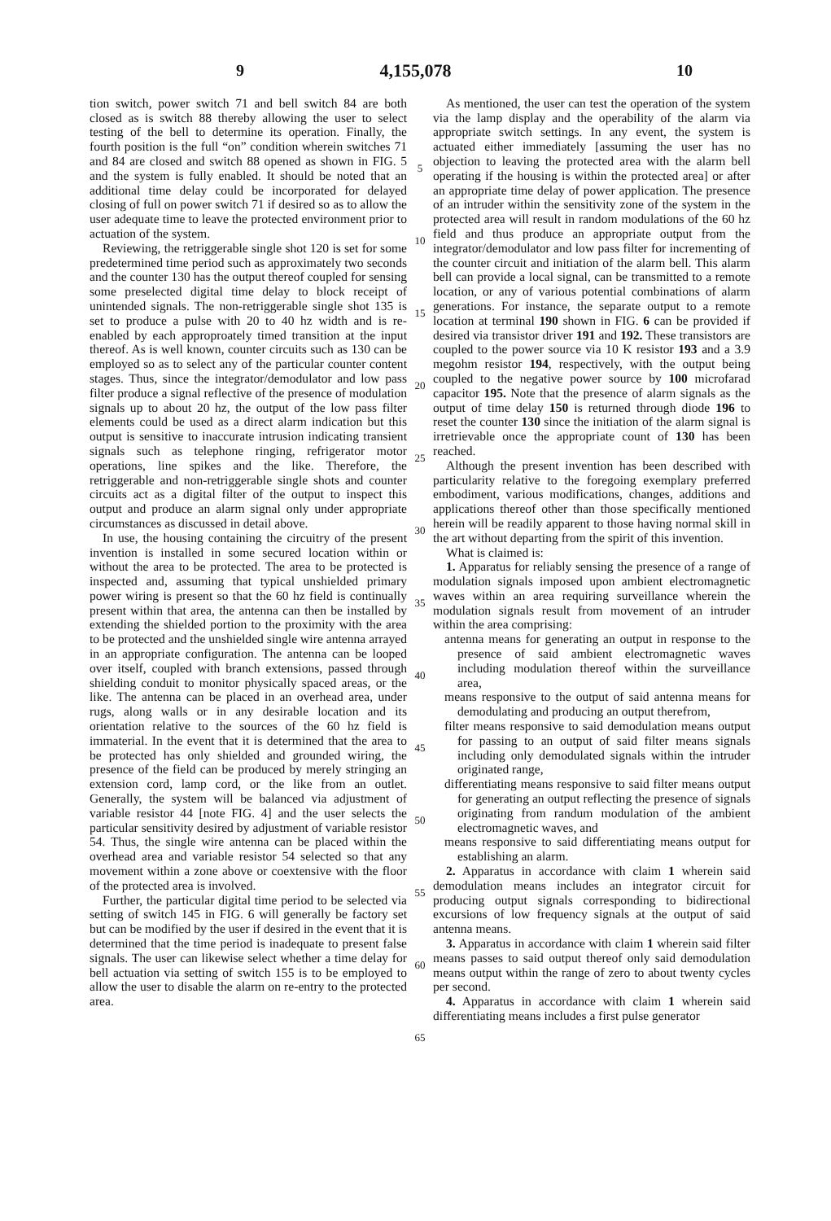4,155,078
9 10
tion switch, power switch 71 and bell switch 84 are both closed as is switch 88 thereby allowing the user to select testing of the bell to determine its operation. Finally, the fourth position is the full “on” condition wherein switches 71 and 84 are closed and switch 88 opened as shown in FIG. 5 and the system is fully enabled. It should be noted that an additional time delay could be incorporated for delayed closing of full on power switch 71 if desired so as to allow the user adequate time to leave the protected environment prior to actuation of the system.
Reviewing, the retriggerable single shot 120 is set for some predetermined time period such as approximately two seconds and the counter 130 has the output thereof coupled for sensing some preselected digital time delay to block receipt of unintended signals. The non-retriggerable single shot 135 is set to produce a pulse with 20 to 40 hz width and is re-enabled by each approproately timed transition at the input thereof. As is well known, counter circuits such as 130 can be employed so as to select any of the particular counter content stages. Thus, since the integrator/demodulator and low pass filter produce a signal reflective of the presence of modulation signals up to about 20 hz, the output of the low pass filter elements could be used as a direct alarm indication but this output is sensitive to inaccurate intrusion indicating transient signals such as telephone ringing, refrigerator motor operations, line spikes and the like. Therefore, the retriggerable and non-retriggerable single shots and counter circuits act as a digital filter of the output to inspect this output and produce an alarm signal only under appropriate circumstances as discussed in detail above.
In use, the housing containing the circuitry of the present invention is installed in some secured location within or without the area to be protected. The area to be protected is inspected and, assuming that typical unshielded primary power wiring is present so that the 60 hz field is continually present within that area, the antenna can then be installed by extending the shielded portion to the proximity with the area to be protected and the unshielded single wire antenna arrayed in an appropriate configuration. The antenna can be looped over itself, coupled with branch extensions, passed through shielding conduit to monitor physically spaced areas, or the like. The antenna can be placed in an overhead area, under rugs, along walls or in any desirable location and its orientation relative to the sources of the 60 hz field is immaterial. In the event that it is determined that the area to be protected has only shielded and grounded wiring, the presence of the field can be produced by merely stringing an extension cord, lamp cord, or the like from an outlet. Generally, the system will be balanced via adjustment of variable resistor 44 [note FIG. 4] and the user selects the particular sensitivity desired by adjustment of variable resistor 54. Thus, the single wire antenna can be placed within the overhead area and variable resistor 54 selected so that any movement within a zone above or coextensive with the floor of the protected area is involved.
Further, the particular digital time period to be selected via setting of switch 145 in FIG. 6 will generally be factory set but can be modified by the user if desired in the event that it is determined that the time period is inadequate to present false signals. The user can likewise select whether a time delay for bell actuation via setting of switch 155 is to be employed to allow the user to disable the alarm on re-entry to the protected area.
5
10
15
20
25
30
35
40
45
50
55
60
65
As mentioned, the user can test the operation of the system via the lamp display and the operability of the alarm via appropriate switch settings. In any event, the system is actuated either immediately [assuming the user has no objection to leaving the protected area with the alarm bell operating if the housing is within the protected area] or after an appropriate time delay of power application. The presence of an intruder within the sensitivity zone of the system in the protected area will result in random modulations of the 60 hz field and thus produce an appropriate output from the integrator/demodulator and low pass filter for incrementing of the counter circuit and initiation of the alarm bell. This alarm bell can provide a local signal, can be transmitted to a remote location, or any of various potential combinations of alarm generations. For instance, the separate output to a remote location at terminal 190 shown in FIG. 6 can be provided if desired via transistor driver 191 and 192. These transistors are coupled to the power source via 10 K resistor 193 and a 3.9 megohm resistor 194, respectively, with the output being coupled to the negative power source by 100 microfarad capacitor 195. Note that the presence of alarm signals as the output of time delay 150 is returned through diode 196 to reset the counter 130 since the initiation of the alarm signal is irretrievable once the appropriate count of 130 has been reached.
Although the present invention has been described with particularity relative to the foregoing exemplary preferred embodiment, various modifications, changes, additions and applications thereof other than those specifically mentioned herein will be readily apparent to those having normal skill in the art without departing from the spirit of this invention.
What is claimed is:
1. Apparatus for reliably sensing the presence of a range of modulation signals imposed upon ambient electromagnetic waves within an area requiring surveillance wherein the modulation signals result from movement of an intruder within the area comprising:
antenna means for generating an output in response to the presence of said ambient electromagnetic waves including modulation thereof within the surveillance area,
means responsive to the output of said antenna means for demodulating and producing an output therefrom,
filter means responsive to said demodulation means output for passing to an output of said filter means signals including only demodulated signals within the intruder originated range,
differentiating means responsive to said filter means output for generating an output reflecting the presence of signals originating from randum modulation of the ambient electromagnetic waves, and
means responsive to said differentiating means output for establishing an alarm.
2. Apparatus in accordance with claim 1 wherein said demodulation means includes an integrator circuit for producing output signals corresponding to bidirectional excursions of low frequency signals at the output of said antenna means.
3. Apparatus in accordance with claim 1 wherein said filter means passes to said output thereof only said demodulation means output within the range of zero to about twenty cycles per second.
4. Apparatus in accordance with claim 1 wherein said differentiating means includes a first pulse generator